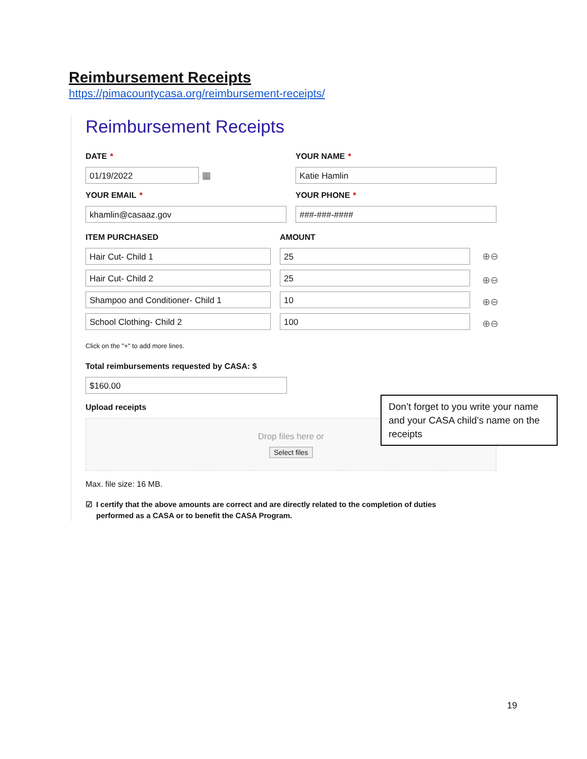Reimbursement Receipts
https://pimacountycasa.org/reimbursement-receipts/
Reimbursement Receipts
DATE *
01/19/2022
▦
YOUR NAME *
Katie Hamlin
YOUR EMAIL *
khamlin@casaaz.gov
YOUR PHONE *
###-###-####
ITEM PURCHASED AMOUNT
Hair Cut- Child 1 25
⊕⊖
Hair Cut- Child 2 25
⊕⊖
Shampoo and Conditioner- Child 1 10
⊕⊖
School Clothing- Child 2 100
⊕⊖
Click on the "+" to add more lines.
Total reimbursements requested by CASA: $
$160.00
Upload receipts
Drop files here or
Select files
Max. file size: 16 MB.
☑ I certify that the above amounts are correct and are directly related to the completion of duties
performed as a CASA or to benefit the CASA Program.
Don’t forget to you write your name and your CASA child’s name on the receipts
19